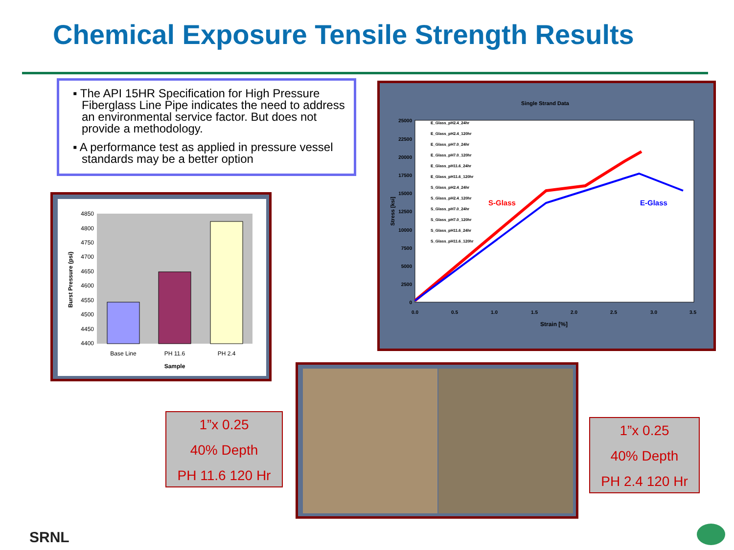Chemical Exposure Tensile Strength Results
▪ The API 15HR Specification for High Pressure Fiberglass Line Pipe indicates the need to address an environmental service factor. But does not provide a methodology.
▪ A performance test as applied in pressure vessel standards may be a better option
4850
4800
4750
4700
4650
4600
4550
4500
4450
4400
Base Line
PH 11.6
PH 2.4
Sample
Burst Pressure (psi)
Single Strand Data
25000
22500
20000
17500
15000
12500
10000
7500
5000
2500
0
0.0
0.5
1.0
1.5
2.0
2.5
3.0
3.5
Strain [%]
Stress [ksi]
E_Glass_pH2.4_24hr
E_Glass_pH2.4_120hr
E_Glass_pH7.0_24hr
E_Glass_pH7.0_120hr
E_Glass_pH11.6_24hr
E_Glass_pH11.6_120hr
S_Glass_pH2.4_24hr
S_Glass_pH2.4_120hr
S_Glass_pH7.0_24hr
S_Glass_pH7.0_120hr
S_Glass_pH11.6_24hr
S_Glass_pH11.6_120hr
S-Glass
E-Glass
1”x 0.25
40% Depth
PH 11.6 120 Hr
1”x 0.25
40% Depth
PH 2.4 120 Hr
SRNL